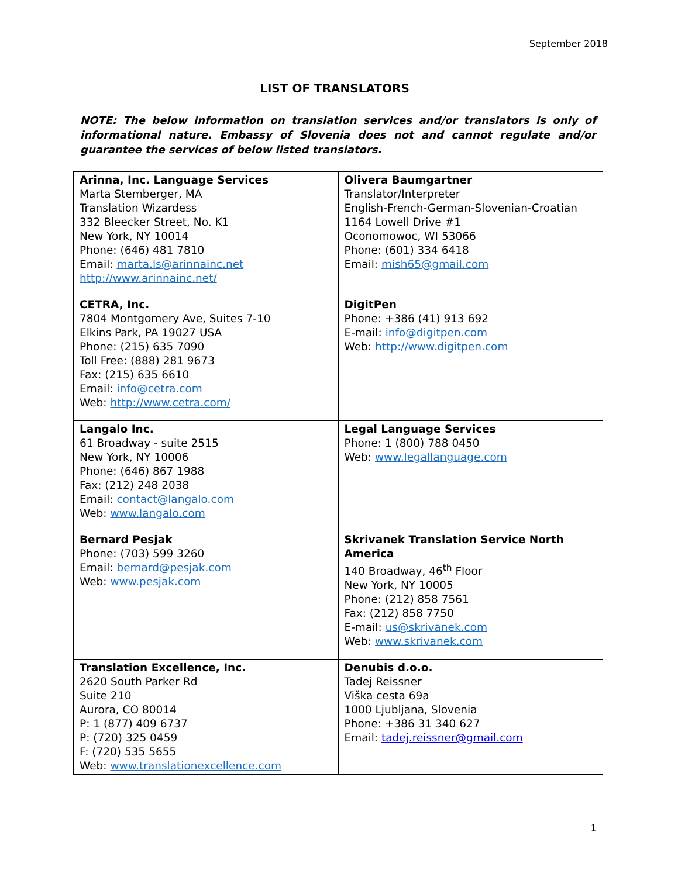September 2018
LIST OF TRANSLATORS
NOTE: The below information on translation services and/or translators is only of informational nature. Embassy of Slovenia does not and cannot regulate and/or guarantee the services of below listed translators.
| Arinna, Inc. Language Services Marta Stemberger, MA Translation Wizardess 332 Bleecker Street, No. K1 New York, NY 10014 Phone: (646) 481 7810 Email: marta.ls@arinnainc.net http://www.arinnainc.net/ | Olivera Baumgartner Translator/Interpreter English-French-German-Slovenian-Croatian 1164 Lowell Drive #1 Oconomowoc, WI 53066 Phone: (601) 334 6418 Email: mish65@gmail.com |
| CETRA, Inc. 7804 Montgomery Ave, Suites 7-10 Elkins Park, PA 19027 USA Phone: (215) 635 7090 Toll Free: (888) 281 9673 Fax: (215) 635 6610 Email: info@cetra.com Web: http://www.cetra.com/ | DigitPen Phone: +386 (41) 913 692 E-mail: info@digitpen.com Web: http://www.digitpen.com |
| Langalo Inc. 61 Broadway - suite 2515 New York, NY 10006 Phone: (646) 867 1988 Fax: (212) 248 2038 Email: contact@langalo.com Web: www.langalo.com | Legal Language Services Phone: 1 (800) 788 0450 Web: www.legallanguage.com |
| Bernard Pesjak Phone: (703) 599 3260 Email: bernard@pesjak.com Web: www.pesjak.com | Skrivanek Translation Service North America 140 Broadway, 46<sup>th</sup> Floor New York, NY 10005 Phone: (212) 858 7561 Fax: (212) 858 7750 E-mail: us@skrivanek.com Web: www.skrivanek.com |
| Translation Excellence, Inc. 2620 South Parker Rd Suite 210 Aurora, CO 80014 P: 1 (877) 409 6737 P: (720) 325 0459 F: (720) 535 5655 Web: www.translationexcellence.com | Denubis d.o.o. Tadej Reissner Viška cesta 69a 1000 Ljubljana, Slovenia Phone: +386 31 340 627 Email: tadej.reissner@gmail.com |
1